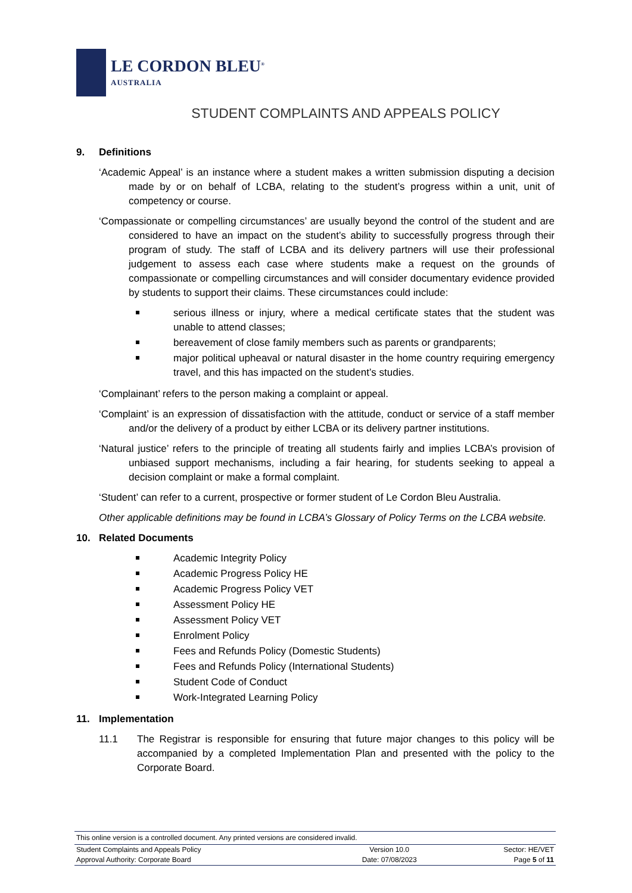LE CORDON BLEU<sup>®</sup>
AUSTRALIA
STUDENT COMPLAINTS AND APPEALS POLICY
9. Definitions
‘Academic Appeal’ is an instance where a student makes a written submission disputing a decision made by or on behalf of LCBA, relating to the student’s progress within a unit, unit of competency or course.
‘Compassionate or compelling circumstances’ are usually beyond the control of the student and are considered to have an impact on the student’s ability to successfully progress through their program of study. The staff of LCBA and its delivery partners will use their professional judgement to assess each case where students make a request on the grounds of compassionate or compelling circumstances and will consider documentary evidence provided by students to support their claims. These circumstances could include:
serious illness or injury, where a medical certificate states that the student was unable to attend classes;
bereavement of close family members such as parents or grandparents;
major political upheaval or natural disaster in the home country requiring emergency travel, and this has impacted on the student’s studies.
‘Complainant’ refers to the person making a complaint or appeal.
‘Complaint’ is an expression of dissatisfaction with the attitude, conduct or service of a staff member and/or the delivery of a product by either LCBA or its delivery partner institutions.
‘Natural justice’ refers to the principle of treating all students fairly and implies LCBA’s provision of unbiased support mechanisms, including a fair hearing, for students seeking to appeal a decision complaint or make a formal complaint.
‘Student’ can refer to a current, prospective or former student of Le Cordon Bleu Australia.
Other applicable definitions may be found in LCBA’s Glossary of Policy Terms on the LCBA website.
10. Related Documents
Academic Integrity Policy
Academic Progress Policy HE
Academic Progress Policy VET
Assessment Policy HE
Assessment Policy VET
Enrolment Policy
Fees and Refunds Policy (Domestic Students)
Fees and Refunds Policy (International Students)
Student Code of Conduct
Work-Integrated Learning Policy
11. Implementation
11.1 The Registrar is responsible for ensuring that future major changes to this policy will be accompanied by a completed Implementation Plan and presented with the policy to the Corporate Board.
This online version is a controlled document. Any printed versions are considered invalid.
| Student Complaints and Appeals Policy | Version 10.0 | Sector: HE/VET |
| Approval Authority: Corporate Board | Date: 07/08/2023 | Page 5 of 11 |